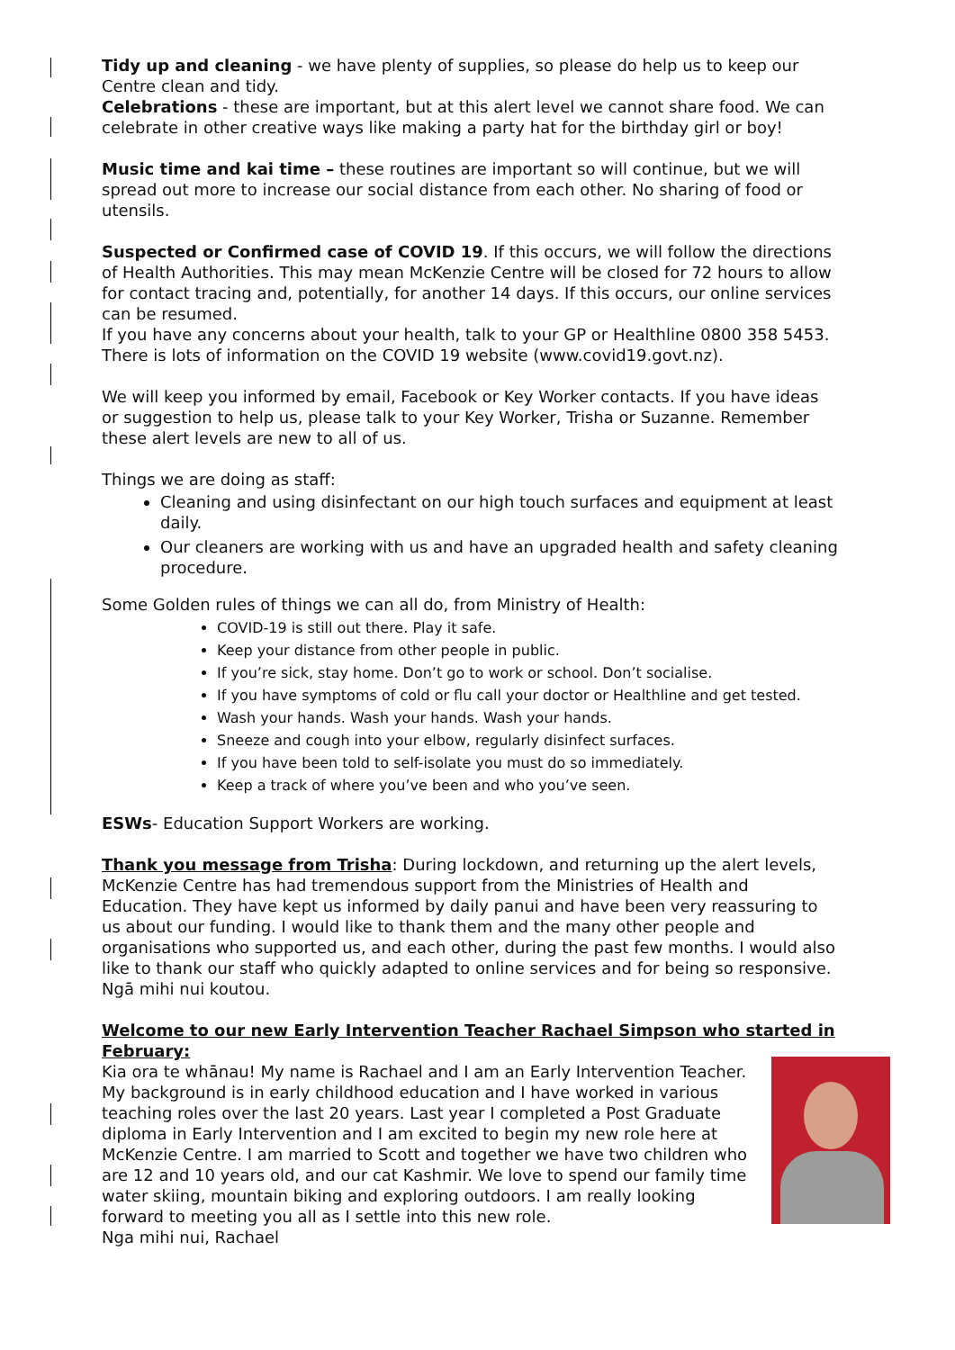Tidy up and cleaning - we have plenty of supplies, so please do help us to keep our Centre clean and tidy.
Celebrations - these are important, but at this alert level we cannot share food. We can celebrate in other creative ways like making a party hat for the birthday girl or boy!
Music time and kai time – these routines are important so will continue, but we will spread out more to increase our social distance from each other. No sharing of food or utensils.
Suspected or Confirmed case of COVID 19. If this occurs, we will follow the directions of Health Authorities. This may mean McKenzie Centre will be closed for 72 hours to allow for contact tracing and, potentially, for another 14 days. If this occurs, our online services can be resumed.
If you have any concerns about your health, talk to your GP or Healthline 0800 358 5453. There is lots of information on the COVID 19 website (www.covid19.govt.nz).
We will keep you informed by email, Facebook or Key Worker contacts. If you have ideas or suggestion to help us, please talk to your Key Worker, Trisha or Suzanne. Remember these alert levels are new to all of us.
Things we are doing as staff:
Cleaning and using disinfectant on our high touch surfaces and equipment at least daily.
Our cleaners are working with us and have an upgraded health and safety cleaning procedure.
Some Golden rules of things we can all do, from Ministry of Health:
COVID-19 is still out there. Play it safe.
Keep your distance from other people in public.
If you’re sick, stay home. Don’t go to work or school. Don’t socialise.
If you have symptoms of cold or flu call your doctor or Healthline and get tested.
Wash your hands. Wash your hands. Wash your hands.
Sneeze and cough into your elbow, regularly disinfect surfaces.
If you have been told to self-isolate you must do so immediately.
Keep a track of where you’ve been and who you’ve seen.
ESWs- Education Support Workers are working.
Thank you message from Trisha: During lockdown, and returning up the alert levels, McKenzie Centre has had tremendous support from the Ministries of Health and Education. They have kept us informed by daily panui and have been very reassuring to us about our funding. I would like to thank them and the many other people and organisations who supported us, and each other, during the past few months. I would also like to thank our staff who quickly adapted to online services and for being so responsive. Ngā mihi nui koutou.
Welcome to our new Early Intervention Teacher Rachael Simpson who started in February:
Kia ora te whānau! My name is Rachael and I am an Early Intervention Teacher. My background is in early childhood education and I have worked in various teaching roles over the last 20 years. Last year I completed a Post Graduate diploma in Early Intervention and I am excited to begin my new role here at McKenzie Centre. I am married to Scott and together we have two children who are 12 and 10 years old, and our cat Kashmir. We love to spend our family time water skiing, mountain biking and exploring outdoors. I am really looking forward to meeting you all as I settle into this new role.
Nga mihi nui, Rachael